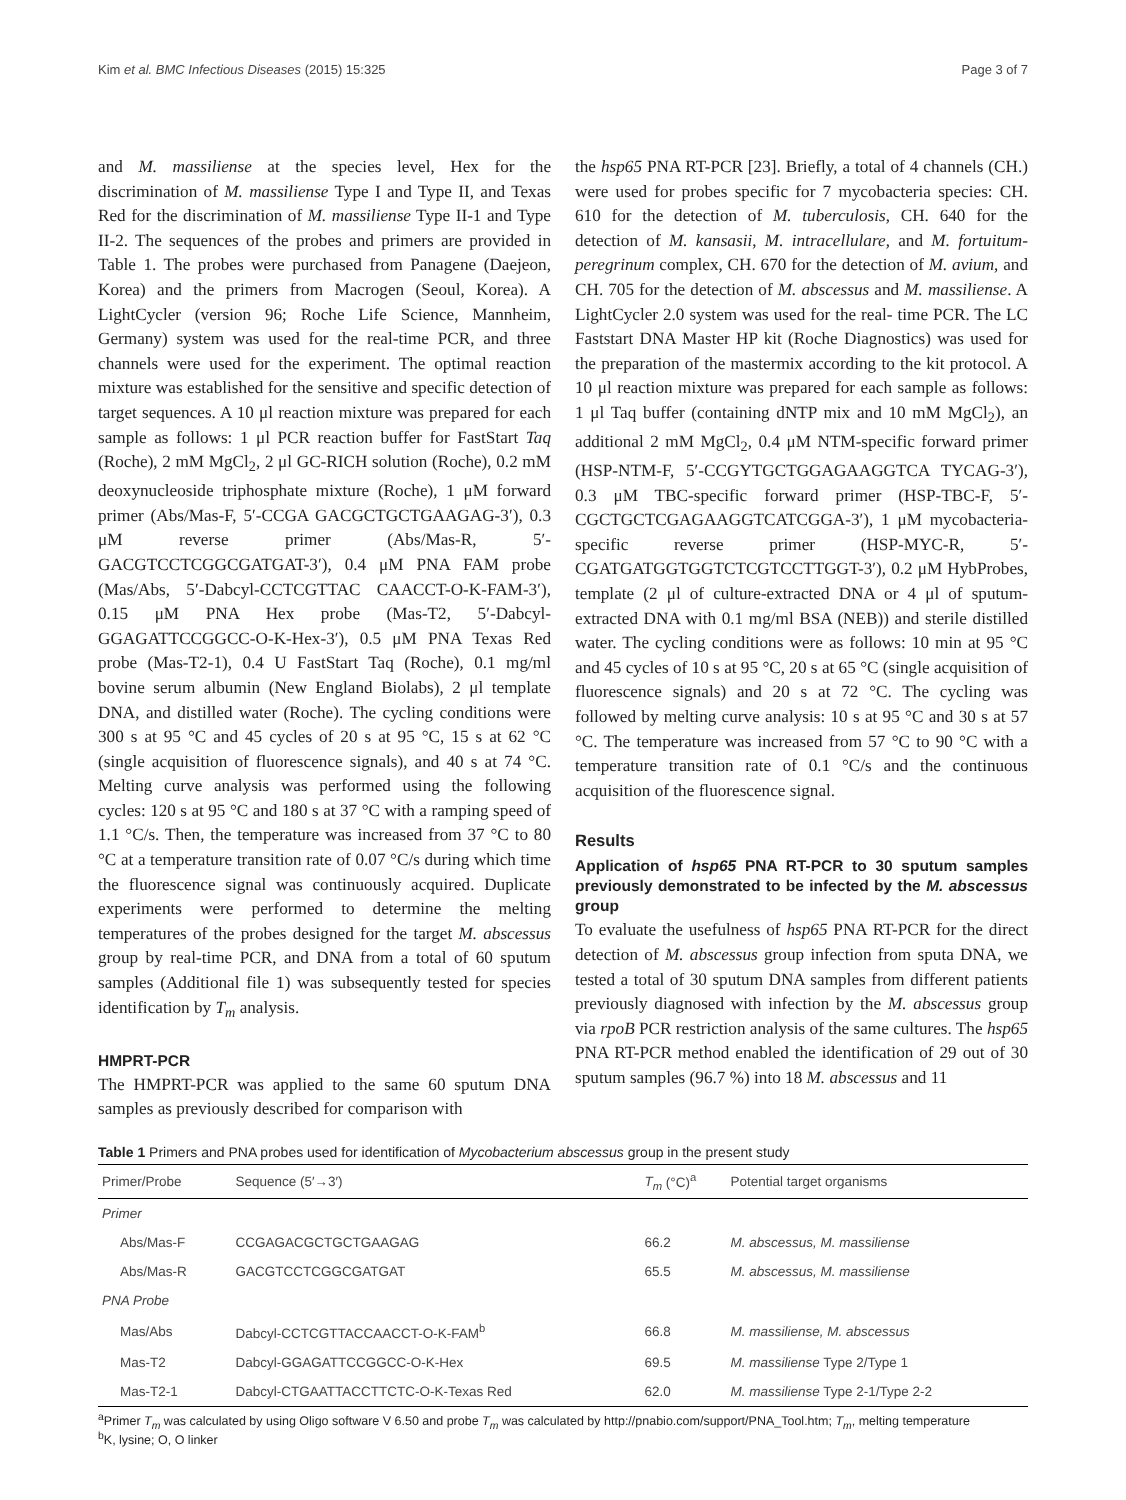Kim et al. BMC Infectious Diseases (2015) 15:325 Page 3 of 7
and M. massiliense at the species level, Hex for the discrimination of M. massiliense Type I and Type II, and Texas Red for the discrimination of M. massiliense Type II-1 and Type II-2. The sequences of the probes and primers are provided in Table 1. The probes were purchased from Panagene (Daejeon, Korea) and the primers from Macrogen (Seoul, Korea). A LightCycler (version 96; Roche Life Science, Mannheim, Germany) system was used for the real-time PCR, and three channels were used for the experiment. The optimal reaction mixture was established for the sensitive and specific detection of target sequences. A 10 μl reaction mixture was prepared for each sample as follows: 1 μl PCR reaction buffer for FastStart Taq (Roche), 2 mM MgCl<sub>2</sub>, 2 μl GC-RICH solution (Roche), 0.2 mM deoxynucleoside triphosphate mixture (Roche), 1 μM forward primer (Abs/Mas-F, 5′-CCGA GACGCTGCTGAAGAG-3′), 0.3 μM reverse primer (Abs/Mas-R, 5′-GACGTCCTCGGCGATGAT-3′), 0.4 μM PNA FAM probe (Mas/Abs, 5′-Dabcyl-CCTCGTTAC CAACCT-O-K-FAM-3′), 0.15 μM PNA Hex probe (Mas-T2, 5′-Dabcyl-GGAGATTCCGGCC-O-K-Hex-3′), 0.5 μM PNA Texas Red probe (Mas-T2-1), 0.4 U FastStart Taq (Roche), 0.1 mg/ml bovine serum albumin (New England Biolabs), 2 μl template DNA, and distilled water (Roche). The cycling conditions were 300 s at 95 °C and 45 cycles of 20 s at 95 °C, 15 s at 62 °C (single acquisition of fluorescence signals), and 40 s at 74 °C. Melting curve analysis was performed using the following cycles: 120 s at 95 °C and 180 s at 37 °C with a ramping speed of 1.1 °C/s. Then, the temperature was increased from 37 °C to 80 °C at a temperature transition rate of 0.07 °C/s during which time the fluorescence signal was continuously acquired. Duplicate experiments were performed to determine the melting temperatures of the probes designed for the target M. abscessus group by real-time PCR, and DNA from a total of 60 sputum samples (Additional file 1) was subsequently tested for species identification by T<sub>m</sub> analysis.
HMPRT-PCR
The HMPRT-PCR was applied to the same 60 sputum DNA samples as previously described for comparison with
the hsp65 PNA RT-PCR [23]. Briefly, a total of 4 channels (CH.) were used for probes specific for 7 mycobacteria species: CH. 610 for the detection of M. tuberculosis, CH. 640 for the detection of M. kansasii, M. intracellulare, and M. fortuitum-peregrinum complex, CH. 670 for the detection of M. avium, and CH. 705 for the detection of M. abscessus and M. massiliense. A LightCycler 2.0 system was used for the real- time PCR. The LC Faststart DNA Master HP kit (Roche Diagnostics) was used for the preparation of the mastermix according to the kit protocol. A 10 μl reaction mixture was prepared for each sample as follows: 1 μl Taq buffer (containing dNTP mix and 10 mM MgCl<sub>2</sub>), an additional 2 mM MgCl<sub>2</sub>, 0.4 μM NTM-specific forward primer (HSP-NTM-F, 5′-CCGYTGCTGGAGAAGGTCA TYCAG-3′), 0.3 μM TBC-specific forward primer (HSP-TBC-F, 5′-CGCTGCTCGAGAAGGTCATCGGA-3′), 1 μM mycobacteria-specific reverse primer (HSP-MYC-R, 5′-CGATGATGGTGGTCTCGTCCTTGGT-3′), 0.2 μM HybProbes, template (2 μl of culture-extracted DNA or 4 μl of sputum-extracted DNA with 0.1 mg/ml BSA (NEB)) and sterile distilled water. The cycling conditions were as follows: 10 min at 95 °C and 45 cycles of 10 s at 95 °C, 20 s at 65 °C (single acquisition of fluorescence signals) and 20 s at 72 °C. The cycling was followed by melting curve analysis: 10 s at 95 °C and 30 s at 57 °C. The temperature was increased from 57 °C to 90 °C with a temperature transition rate of 0.1 °C/s and the continuous acquisition of the fluorescence signal.
Results
Application of hsp65 PNA RT-PCR to 30 sputum samples previously demonstrated to be infected by the M. abscessus group
To evaluate the usefulness of hsp65 PNA RT-PCR for the direct detection of M. abscessus group infection from sputa DNA, we tested a total of 30 sputum DNA samples from different patients previously diagnosed with infection by the M. abscessus group via rpoB PCR restriction analysis of the same cultures. The hsp65 PNA RT-PCR method enabled the identification of 29 out of 30 sputum samples (96.7 %) into 18 M. abscessus and 11
Table 1 Primers and PNA probes used for identification of Mycobacterium abscessus group in the present study
| Primer/Probe | Sequence (5′→3′) | T<sub>m</sub> (°C)<sup>a</sup> | Potential target organisms |
| --- | --- | --- | --- |
| Primer | | | |
| Abs/Mas-F | CCGAGACGCTGCTGAAGAG | 66.2 | M. abscessus, M. massiliense |
| Abs/Mas-R | GACGTCCTCGGCGATGAT | 65.5 | M. abscessus, M. massiliense |
| PNA Probe | | | |
| Mas/Abs | Dabcyl-CCTCGTTACCAACCT-O-K-FAM<sup>b</sup> | 66.8 | M. massiliense, M. abscessus |
| Mas-T2 | Dabcyl-GGAGATTCCGGCC-O-K-Hex | 69.5 | M. massiliense Type 2/Type 1 |
| Mas-T2-1 | Dabcyl-CTGAATTACCTTCTC-O-K-Texas Red | 62.0 | M. massiliense Type 2-1/Type 2-2 |
<sup>a</sup> Primer T<sub>m</sub> was calculated by using Oligo software V 6.50 and probe T<sub>m</sub> was calculated by http://pnabio.com/support/PNA_Tool.htm; T<sub>m</sub>, melting temperature
<sup>b</sup> K, lysine; O, O linker